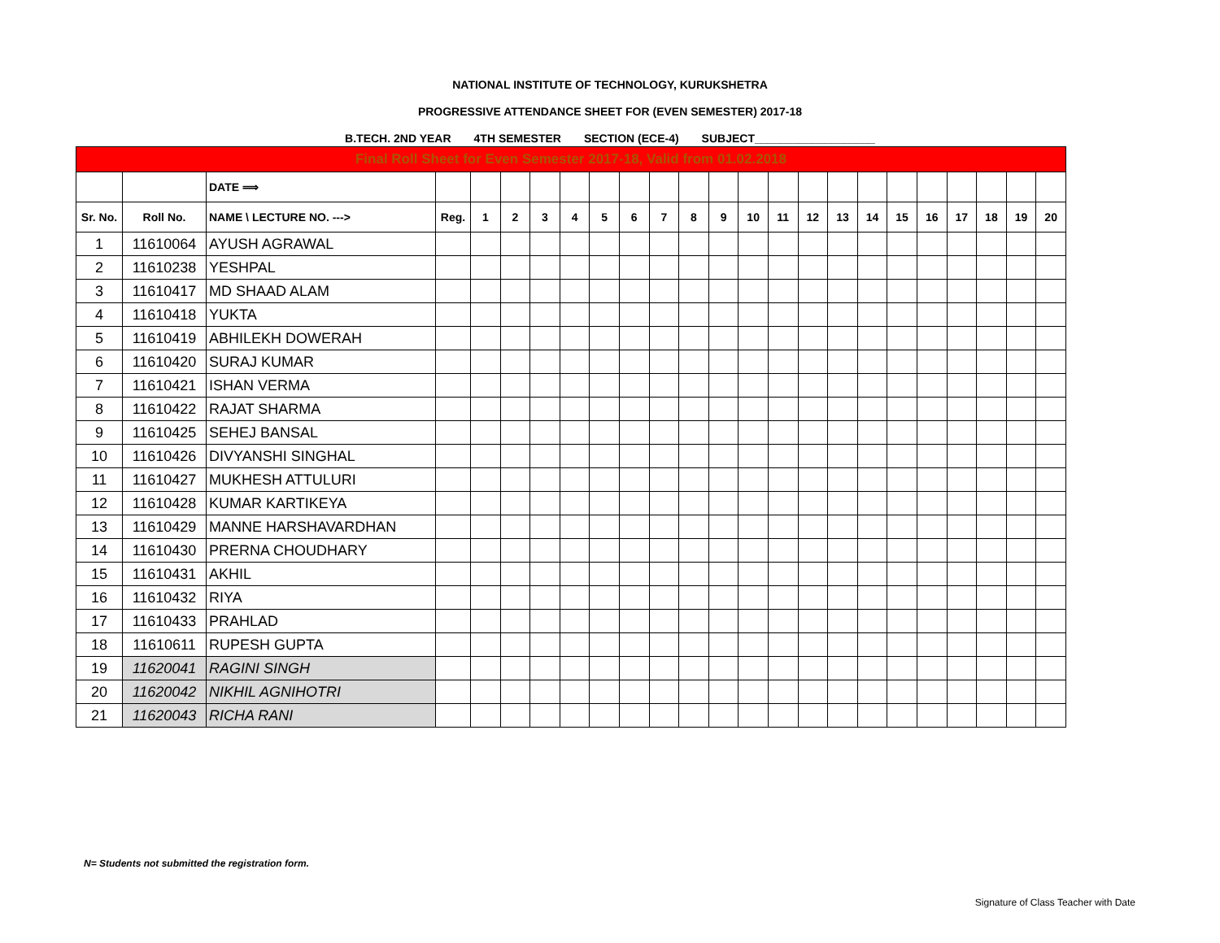NATIONAL INSTITUTE OF TECHNOLOGY, KURUKSHETRA
PROGRESSIVE ATTENDANCE SHEET FOR (EVEN SEMESTER) 2017-18
B.TECH. 2ND YEAR 4TH SEMESTER SECTION (ECE-4) SUBJECT___________________
| Final Roll Sheet for Even Semester 2017-18, Valid from 01.02.2018 | | | | | | | | | | | | | | | | | | | | | | | |
| | | DATE ⟹ | | | | | | | | | | | | | | | | | | | | | |
| Sr. No. | Roll No. | NAME \ LECTURE NO. ---> | Reg. | 1 | 2 | 3 | 4 | 5 | 6 | 7 | 8 | 9 | 10 | 11 | 12 | 13 | 14 | 15 | 16 | 17 | 18 | 19 | 20 |
| 1 | 11610064 | AYUSH AGRAWAL | | | | | | | | | | | | | | | | | | | | | |
| 2 | 11610238 | YESHPAL | | | | | | | | | | | | | | | | | | | | | |
| 3 | 11610417 | MD SHAAD ALAM | | | | | | | | | | | | | | | | | | | | | |
| 4 | 11610418 | YUKTA | | | | | | | | | | | | | | | | | | | | | |
| 5 | 11610419 | ABHILEKH DOWERAH | | | | | | | | | | | | | | | | | | | | | |
| 6 | 11610420 | SURAJ KUMAR | | | | | | | | | | | | | | | | | | | | | |
| 7 | 11610421 | ISHAN VERMA | | | | | | | | | | | | | | | | | | | | | |
| 8 | 11610422 | RAJAT SHARMA | | | | | | | | | | | | | | | | | | | | | |
| 9 | 11610425 | SEHEJ BANSAL | | | | | | | | | | | | | | | | | | | | | |
| 10 | 11610426 | DIVYANSHI SINGHAL | | | | | | | | | | | | | | | | | | | | | |
| 11 | 11610427 | MUKHESH ATTULURI | | | | | | | | | | | | | | | | | | | | | |
| 12 | 11610428 | KUMAR KARTIKEYA | | | | | | | | | | | | | | | | | | | | | |
| 13 | 11610429 | MANNE HARSHAVARDHAN | | | | | | | | | | | | | | | | | | | | | |
| 14 | 11610430 | PRERNA CHOUDHARY | | | | | | | | | | | | | | | | | | | | | |
| 15 | 11610431 | AKHIL | | | | | | | | | | | | | | | | | | | | | |
| 16 | 11610432 | RIYA | | | | | | | | | | | | | | | | | | | | | |
| 17 | 11610433 | PRAHLAD | | | | | | | | | | | | | | | | | | | | | |
| 18 | 11610611 | RUPESH GUPTA | | | | | | | | | | | | | | | | | | | | | |
| 19 | 11620041 | RAGINI SINGH | | | | | | | | | | | | | | | | | | | | | |
| 20 | 11620042 | NIKHIL AGNIHOTRI | | | | | | | | | | | | | | | | | | | | | |
| 21 | 11620043 | RICHA RANI | | | | | | | | | | | | | | | | | | | | | |
N= Students not submitted the registration form.
Signature of Class Teacher with Date